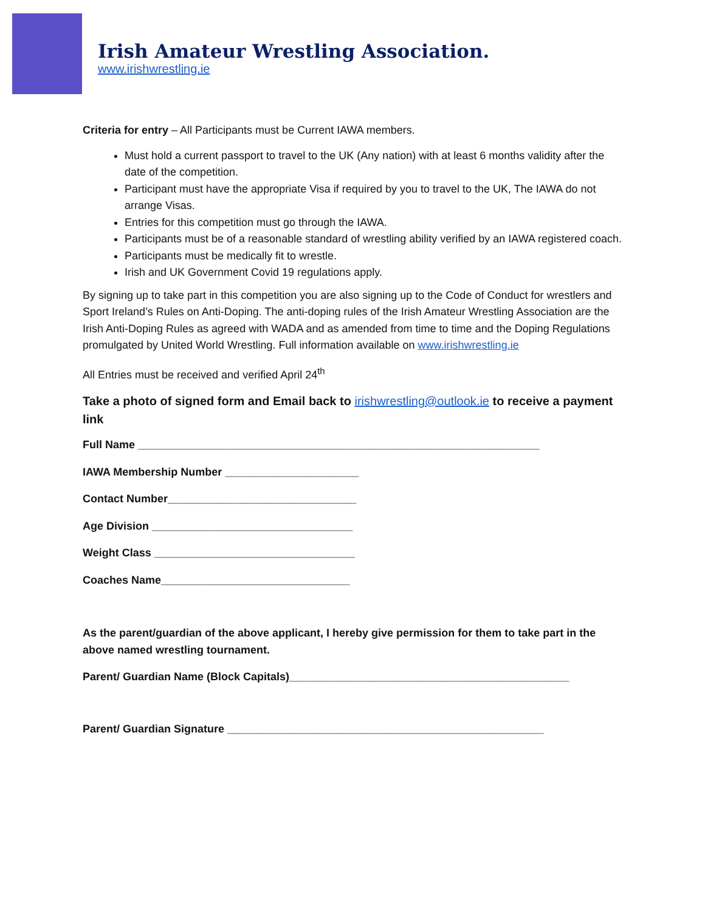Irish Amateur Wrestling Association.
www.irishwrestling.ie
Criteria for entry – All Participants must be Current IAWA members.
Must hold a current passport to travel to the UK (Any nation) with at least 6 months validity after the date of the competition.
Participant must have the appropriate Visa if required by you to travel to the UK, The IAWA do not arrange Visas.
Entries for this competition must go through the IAWA.
Participants must be of a reasonable standard of wrestling ability verified by an IAWA registered coach.
Participants must be medically fit to wrestle.
Irish and UK Government Covid 19 regulations apply.
By signing up to take part in this competition you are also signing up to the Code of Conduct for wrestlers and Sport Ireland’s Rules on Anti-Doping. The anti-doping rules of the Irish Amateur Wrestling Association are the Irish Anti-Doping Rules as agreed with WADA and as amended from time to time and the Doping Regulations promulgated by United World Wrestling. Full information available on www.irishwrestling.ie
All Entries must be received and verified April 24<sup>th</sup>
Take a photo of signed form and Email back to irishwrestling@outlook.ie to receive a payment link
Full Name __________________________________________________________________
IAWA Membership Number ______________________
Contact Number_______________________________
Age Division _________________________________
Weight Class _________________________________
Coaches Name_______________________________
As the parent/guardian of the above applicant, I hereby give permission for them to take part in the above named wrestling tournament.
Parent/ Guardian Name (Block Capitals)______________________________________________
Parent/ Guardian Signature ____________________________________________________